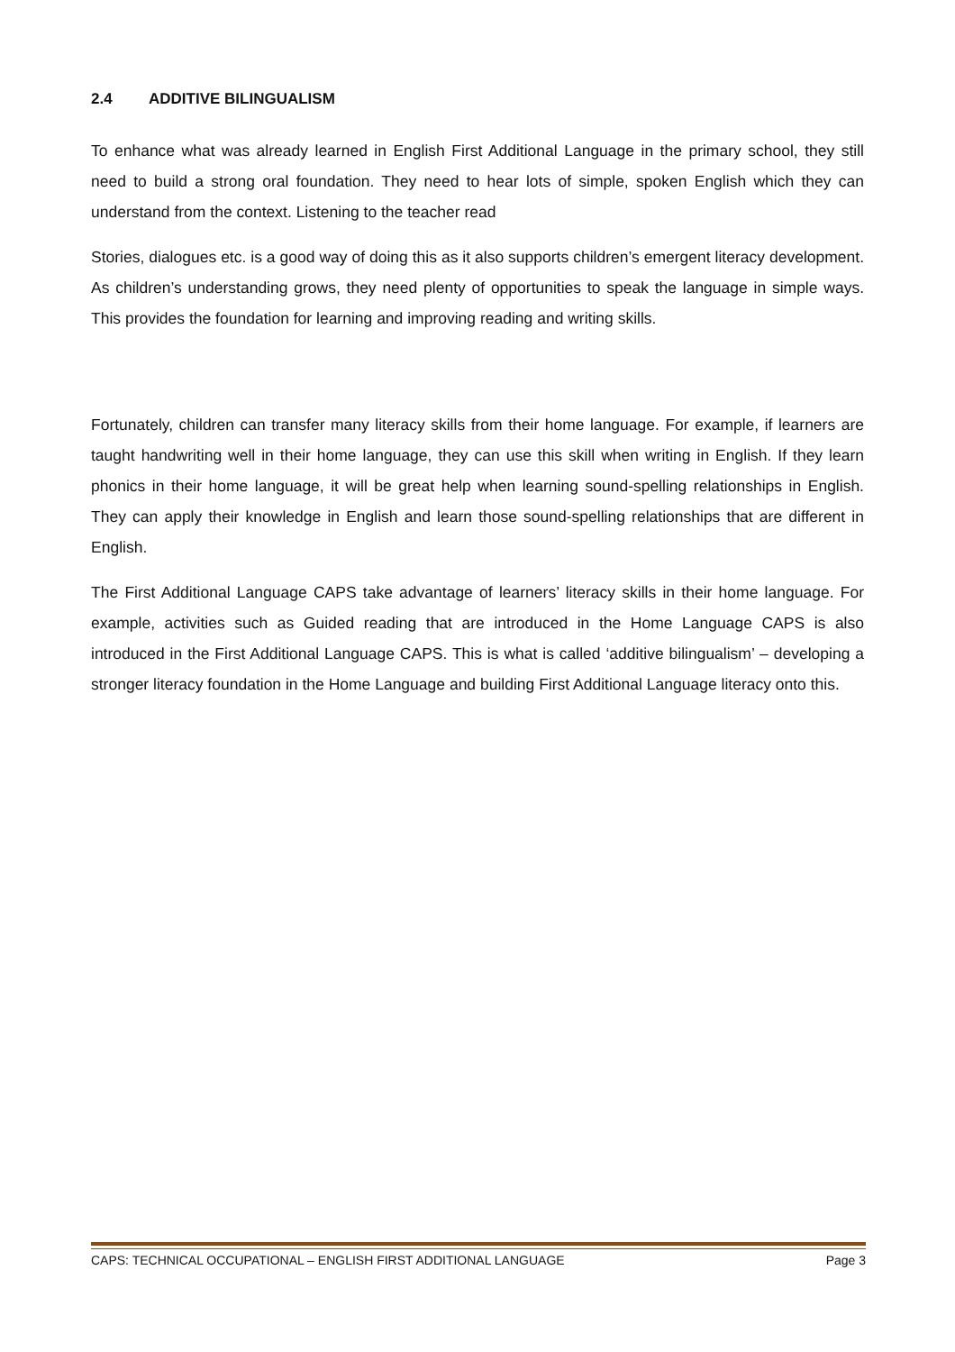2.4 ADDITIVE BILINGUALISM
To enhance what was already learned in English First Additional Language in the primary school, they still need to build a strong oral foundation. They need to hear lots of simple, spoken English which they can understand from the context. Listening to the teacher read
Stories, dialogues etc. is a good way of doing this as it also supports children’s emergent literacy development. As children’s understanding grows, they need plenty of opportunities to speak the language in simple ways. This provides the foundation for learning and improving reading and writing skills.
Fortunately, children can transfer many literacy skills from their home language. For example, if learners are taught handwriting well in their home language, they can use this skill when writing in English. If they learn phonics in their home language, it will be great help when learning sound-spelling relationships in English. They can apply their knowledge in English and learn those sound-spelling relationships that are different in English.
The First Additional Language CAPS take advantage of learners’ literacy skills in their home language. For example, activities such as Guided reading that are introduced in the Home Language CAPS is also introduced in the First Additional Language CAPS. This is what is called ‘additive bilingualism’ – developing a stronger literacy foundation in the Home Language and building First Additional Language literacy onto this.
CAPS: TECHNICAL OCCUPATIONAL – ENGLISH FIRST ADDITIONAL LANGUAGE Page 3